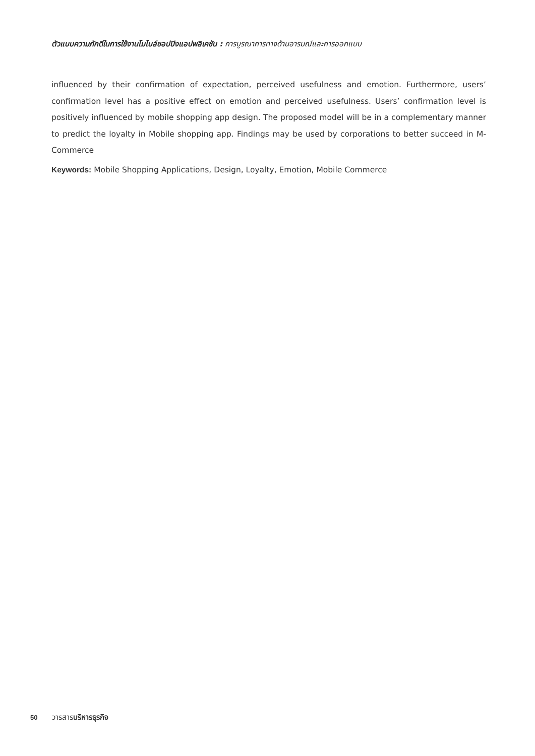ตัวแบบความภักดีในการใช้งานโมไบล์ชอปปิงแอปพลิเคชัน : การบูรณาการทางด้านอารมณ์และการออกแบบ
influenced by their confirmation of expectation, perceived usefulness and emotion. Furthermore, users’ confirmation level has a positive effect on emotion and perceived usefulness. Users’ confirmation level is positively influenced by mobile shopping app design. The proposed model will be in a complementary manner to predict the loyalty in Mobile shopping app. Findings may be used by corporations to better succeed in M-Commerce
Keywords: Mobile Shopping Applications, Design, Loyalty, Emotion, Mobile Commerce
50 วารสารบริหารธุรกิจ